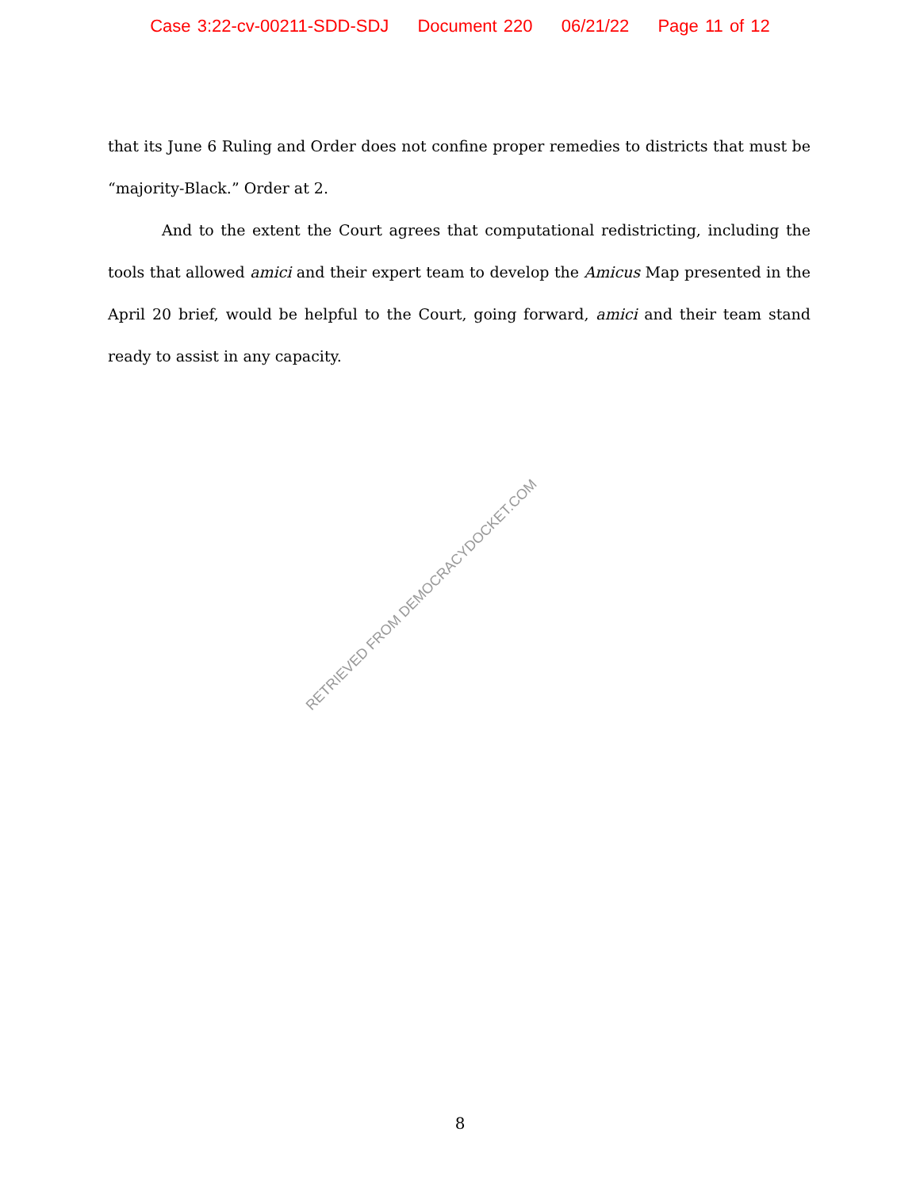Case 3:22-cv-00211-SDD-SDJ Document 220 06/21/22 Page 11 of 12
that its June 6 Ruling and Order does not confine proper remedies to districts that must be “majority-Black.” Order at 2.
And to the extent the Court agrees that computational redistricting, including the tools that allowed amici and their expert team to develop the Amicus Map presented in the April 20 brief, would be helpful to the Court, going forward, amici and their team stand ready to assist in any capacity.
RETRIEVED FROM DEMOCRACYDOCKET.COM
8